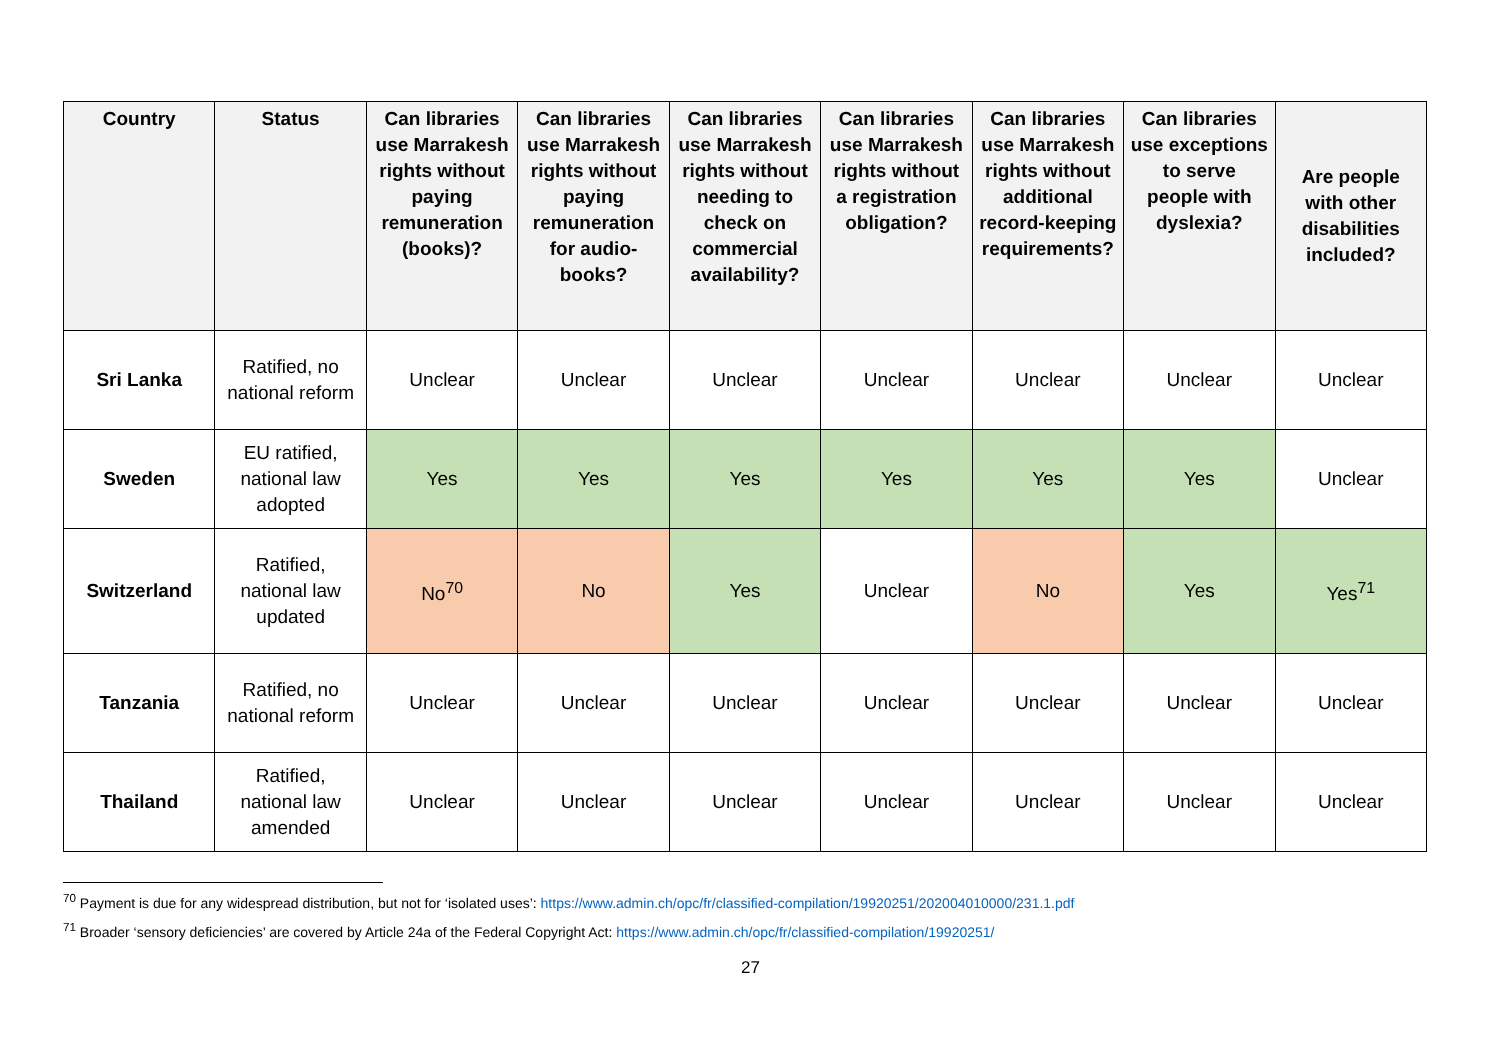| Country | Status | Can libraries use Marrakesh rights without paying remuneration (books)? | Can libraries use Marrakesh rights without paying remuneration for audio-books? | Can libraries use Marrakesh rights without needing to check on commercial availability? | Can libraries use Marrakesh rights without a registration obligation? | Can libraries use Marrakesh rights without additional record-keeping requirements? | Can libraries use exceptions to serve people with dyslexia? | Are people with other disabilities included? |
| --- | --- | --- | --- | --- | --- | --- | --- | --- |
| Sri Lanka | Ratified, no national reform | Unclear | Unclear | Unclear | Unclear | Unclear | Unclear | Unclear |
| Sweden | EU ratified, national law adopted | Yes | Yes | Yes | Yes | Yes | Yes | Unclear |
| Switzerland | Ratified, national law updated | No<sup>70</sup> | No | Yes | Unclear | No | Yes | Yes<sup>71</sup> |
| Tanzania | Ratified, no national reform | Unclear | Unclear | Unclear | Unclear | Unclear | Unclear | Unclear |
| Thailand | Ratified, national law amended | Unclear | Unclear | Unclear | Unclear | Unclear | Unclear | Unclear |
<sup>70</sup> Payment is due for any widespread distribution, but not for ‘isolated uses’: https://www.admin.ch/opc/fr/classified-compilation/19920251/202004010000/231.1.pdf
<sup>71</sup> Broader ‘sensory deficiencies’ are covered by Article 24a of the Federal Copyright Act: https://www.admin.ch/opc/fr/classified-compilation/19920251/
27